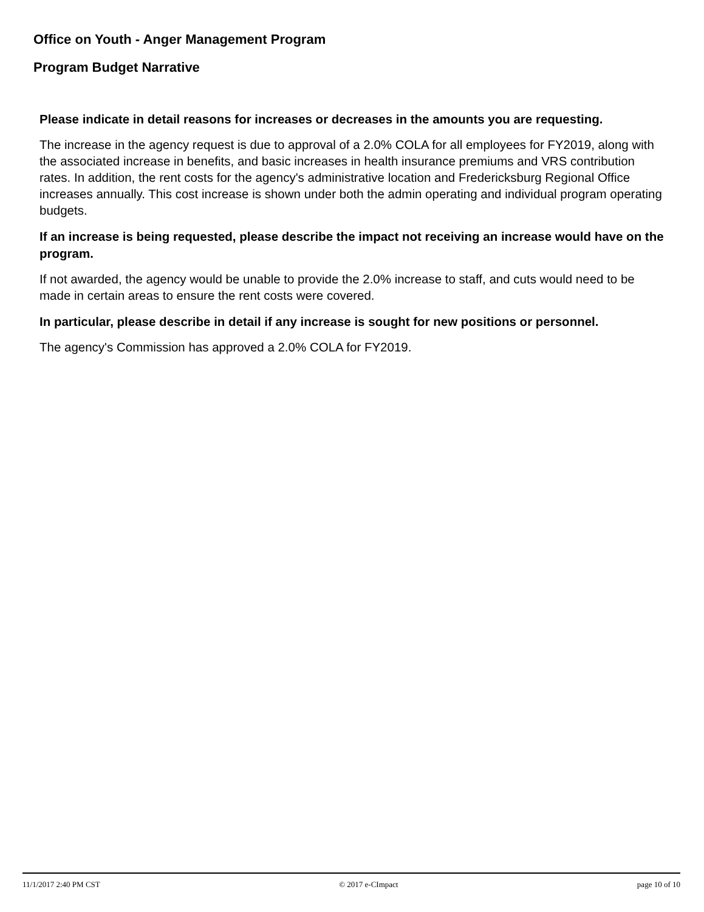Office on Youth - Anger Management Program
Program Budget Narrative
Please indicate in detail reasons for increases or decreases in the amounts you are requesting.
The increase in the agency request is due to approval of a 2.0% COLA for all employees for FY2019, along with the associated increase in benefits, and basic increases in health insurance premiums and VRS contribution rates. In addition, the rent costs for the agency's administrative location and Fredericksburg Regional Office increases annually. This cost increase is shown under both the admin operating and individual program operating budgets.
If an increase is being requested, please describe the impact not receiving an increase would have on the program.
If not awarded, the agency would be unable to provide the 2.0% increase to staff, and cuts would need to be made in certain areas to ensure the rent costs were covered.
In particular, please describe in detail if any increase is sought for new positions or personnel.
The agency's Commission has approved a 2.0% COLA for FY2019.
11/1/2017 2:40 PM CST © 2017 e-CImpact page 10 of 10